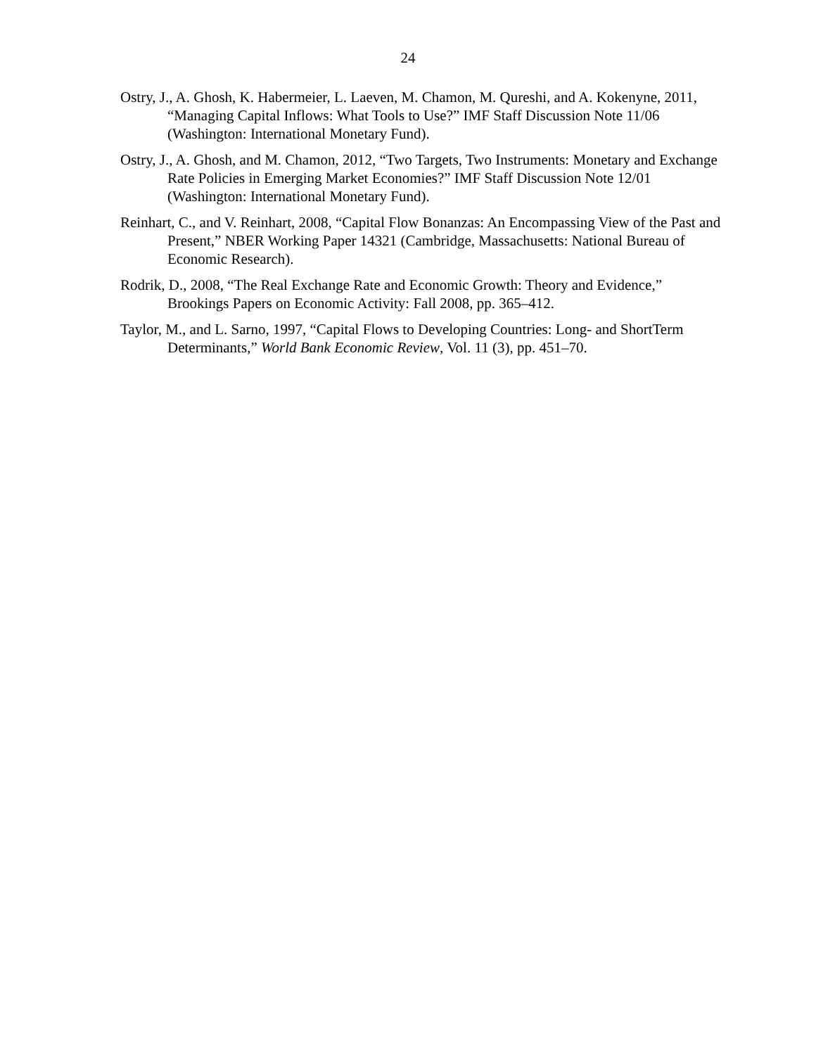24
Ostry, J., A. Ghosh, K. Habermeier, L. Laeven, M. Chamon, M. Qureshi, and A. Kokenyne, 2011, “Managing Capital Inflows: What Tools to Use?” IMF Staff Discussion Note 11/06 (Washington: International Monetary Fund).
Ostry, J., A. Ghosh, and M. Chamon, 2012, “Two Targets, Two Instruments: Monetary and Exchange Rate Policies in Emerging Market Economies?” IMF Staff Discussion Note 12/01 (Washington: International Monetary Fund).
Reinhart, C., and V. Reinhart, 2008, “Capital Flow Bonanzas: An Encompassing View of the Past and Present,” NBER Working Paper 14321 (Cambridge, Massachusetts: National Bureau of Economic Research).
Rodrik, D., 2008, “The Real Exchange Rate and Economic Growth: Theory and Evidence,” Brookings Papers on Economic Activity: Fall 2008, pp. 365–412.
Taylor, M., and L. Sarno, 1997, “Capital Flows to Developing Countries: Long- and ShortTerm Determinants,” World Bank Economic Review, Vol. 11 (3), pp. 451–70.